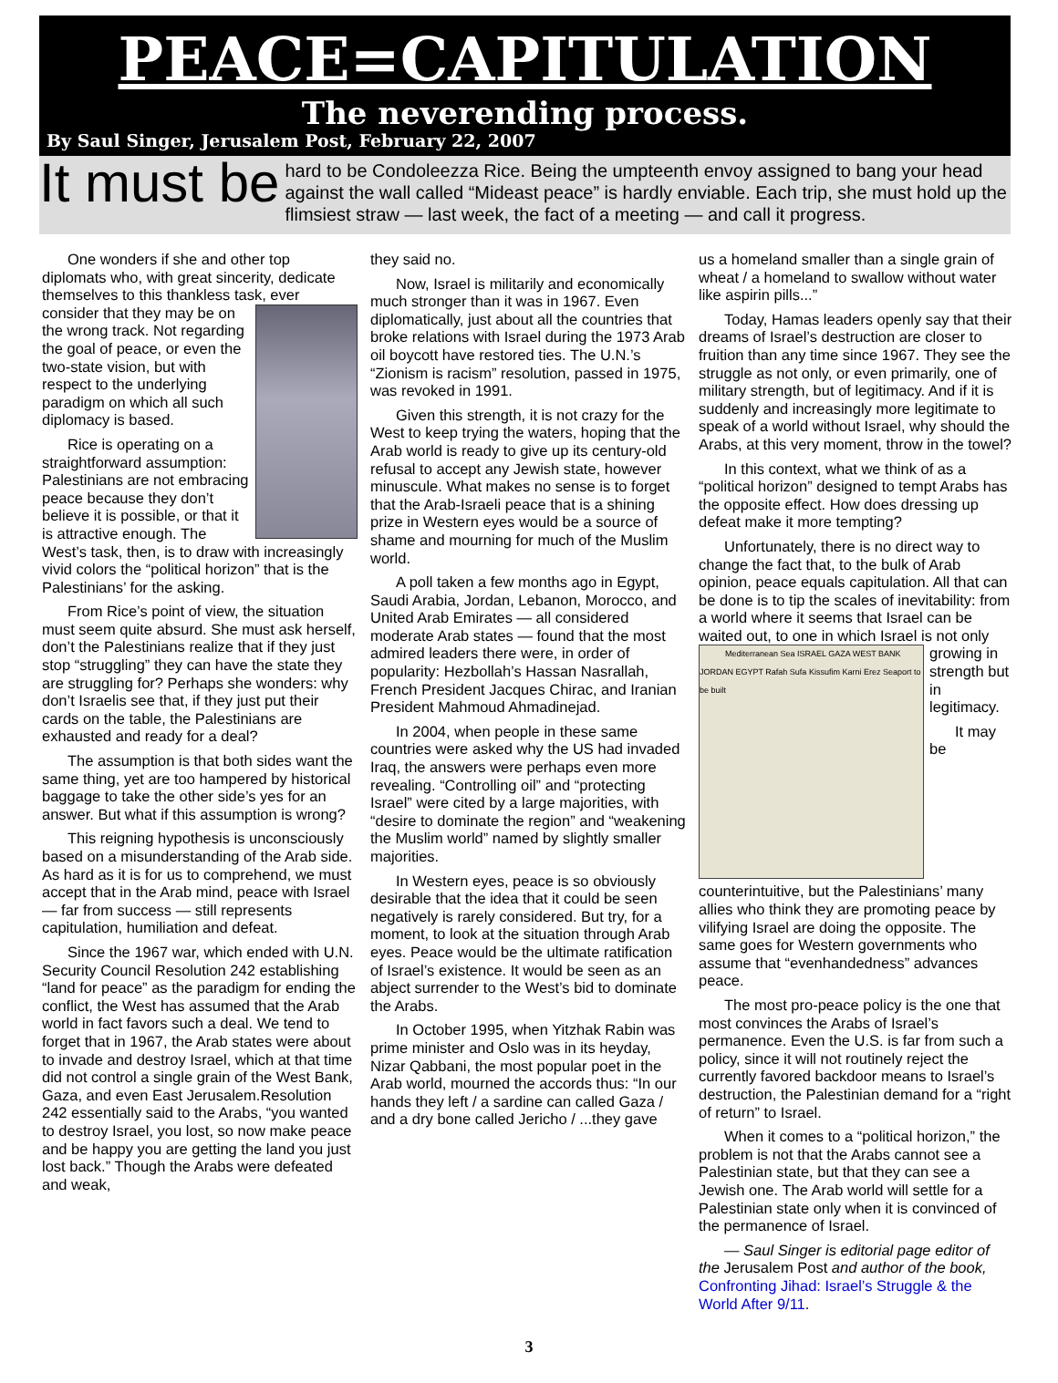PEACE=CAPITULATION
The neverending process.
By Saul Singer, Jerusalem Post, February 22, 2007
It must be hard to be Condoleezza Rice. Being the umpteenth envoy assigned to bang your head against the wall called “Mideast peace” is hardly enviable. Each trip, she must hold up the flimsiest straw — last week, the fact of a meeting — and call it progress.
One wonders if she and other top diplomats who, with great sincerity, dedicate themselves to this thankless task, ever consider that they may be on the wrong track. Not regarding the goal of peace, or even the two-state vision, but with respect to the underlying paradigm on which all such diplomacy is based.
Rice is operating on a straightforward assumption: Palestinians are not embracing peace because they don’t believe it is possible, or that it is attractive enough. The West’s task, then, is to draw with increasingly vivid colors the “political horizon” that is the Palestinians’ for the asking.
From Rice’s point of view, the situation must seem quite absurd. She must ask herself, don’t the Palestinians realize that if they just stop “struggling” they can have the state they are struggling for? Perhaps she wonders: why don’t Israelis see that, if they just put their cards on the table, the Palestinians are exhausted and ready for a deal?
The assumption is that both sides want the same thing, yet are too hampered by historical baggage to take the other side’s yes for an answer. But what if this assumption is wrong?
This reigning hypothesis is unconsciously based on a misunderstanding of the Arab side. As hard as it is for us to comprehend, we must accept that in the Arab mind, peace with Israel — far from success — still represents capitulation, humiliation and defeat.
Since the 1967 war, which ended with U.N. Security Council Resolution 242 establishing “land for peace” as the paradigm for ending the conflict, the West has assumed that the Arab world in fact favors such a deal. We tend to forget that in 1967, the Arab states were about to invade and destroy Israel, which at that time did not control a single grain of the West Bank, Gaza, and even East Jerusalem.Resolution 242 essentially said to the Arabs, “you wanted to destroy Israel, you lost, so now make peace and be happy you are getting the land you just lost back.” Though the Arabs were defeated and weak,
they said no.
Now, Israel is militarily and economically much stronger than it was in 1967. Even diplomatically, just about all the countries that broke relations with Israel during the 1973 Arab oil boycott have restored ties. The U.N.’s “Zionism is racism” resolution, passed in 1975, was revoked in 1991.
Given this strength, it is not crazy for the West to keep trying the waters, hoping that the Arab world is ready to give up its century-old refusal to accept any Jewish state, however minuscule. What makes no sense is to forget that the Arab-Israeli peace that is a shining prize in Western eyes would be a source of shame and mourning for much of the Muslim world.
A poll taken a few months ago in Egypt, Saudi Arabia, Jordan, Lebanon, Morocco, and United Arab Emirates — all considered moderate Arab states — found that the most admired leaders there were, in order of popularity: Hezbollah’s Hassan Nasrallah, French President Jacques Chirac, and Iranian President Mahmoud Ahmadinejad.
In 2004, when people in these same countries were asked why the US had invaded Iraq, the answers were perhaps even more revealing. “Controlling oil” and “protecting Israel” were cited by a large majorities, with “desire to dominate the region” and “weakening the Muslim world” named by slightly smaller majorities.
In Western eyes, peace is so obviously desirable that the idea that it could be seen negatively is rarely considered. But try, for a moment, to look at the situation through Arab eyes. Peace would be the ultimate ratification of Israel’s existence. It would be seen as an abject surrender to the West’s bid to dominate the Arabs.
In October 1995, when Yitzhak Rabin was prime minister and Oslo was in its heyday, Nizar Qabbani, the most popular poet in the Arab world, mourned the accords thus: “In our hands they left / a sardine can called Gaza / and a dry bone called Jericho / ...they gave
us a homeland smaller than a single grain of wheat / a homeland to swallow without water like aspirin pills...”
Today, Hamas leaders openly say that their dreams of Israel’s destruction are closer to fruition than any time since 1967. They see the struggle as not only, or even primarily, one of military strength, but of legitimacy. And if it is suddenly and increasingly more legitimate to speak of a world without Israel, why should the Arabs, at this very moment, throw in the towel?
In this context, what we think of as a “political horizon” designed to tempt Arabs has the opposite effect. How does dressing up defeat make it more tempting?
Unfortunately, there is no direct way to change the fact that, to the bulk of Arab opinion, peace equals capitulation. All that can be done is to tip the scales of inevitability: from a world where it seems that Israel can be waited out, to one in which Israel is not only Mediterranean Sea ISRAEL GAZA WEST BANK JORDAN EGYPT Rafah Sufa Kissufim Karni Erez Seaport to be built growing in strength but in legitimacy.
It may be counterintuitive, but the Palestinians’ many allies who think they are promoting peace by vilifying Israel are doing the opposite. The same goes for Western governments who assume that “evenhandedness” advances peace.
The most pro-peace policy is the one that most convinces the Arabs of Israel’s permanence. Even the U.S. is far from such a policy, since it will not routinely reject the currently favored backdoor means to Israel’s destruction, the Palestinian demand for a “right of return” to Israel.
When it comes to a “political horizon,” the problem is not that the Arabs cannot see a Palestinian state, but that they can see a Jewish one. The Arab world will settle for a Palestinian state only when it is convinced of the permanence of Israel.
— Saul Singer is editorial page editor of the Jerusalem Post and author of the book, Confronting Jihad: Israel’s Struggle & the World After 9/11.
3